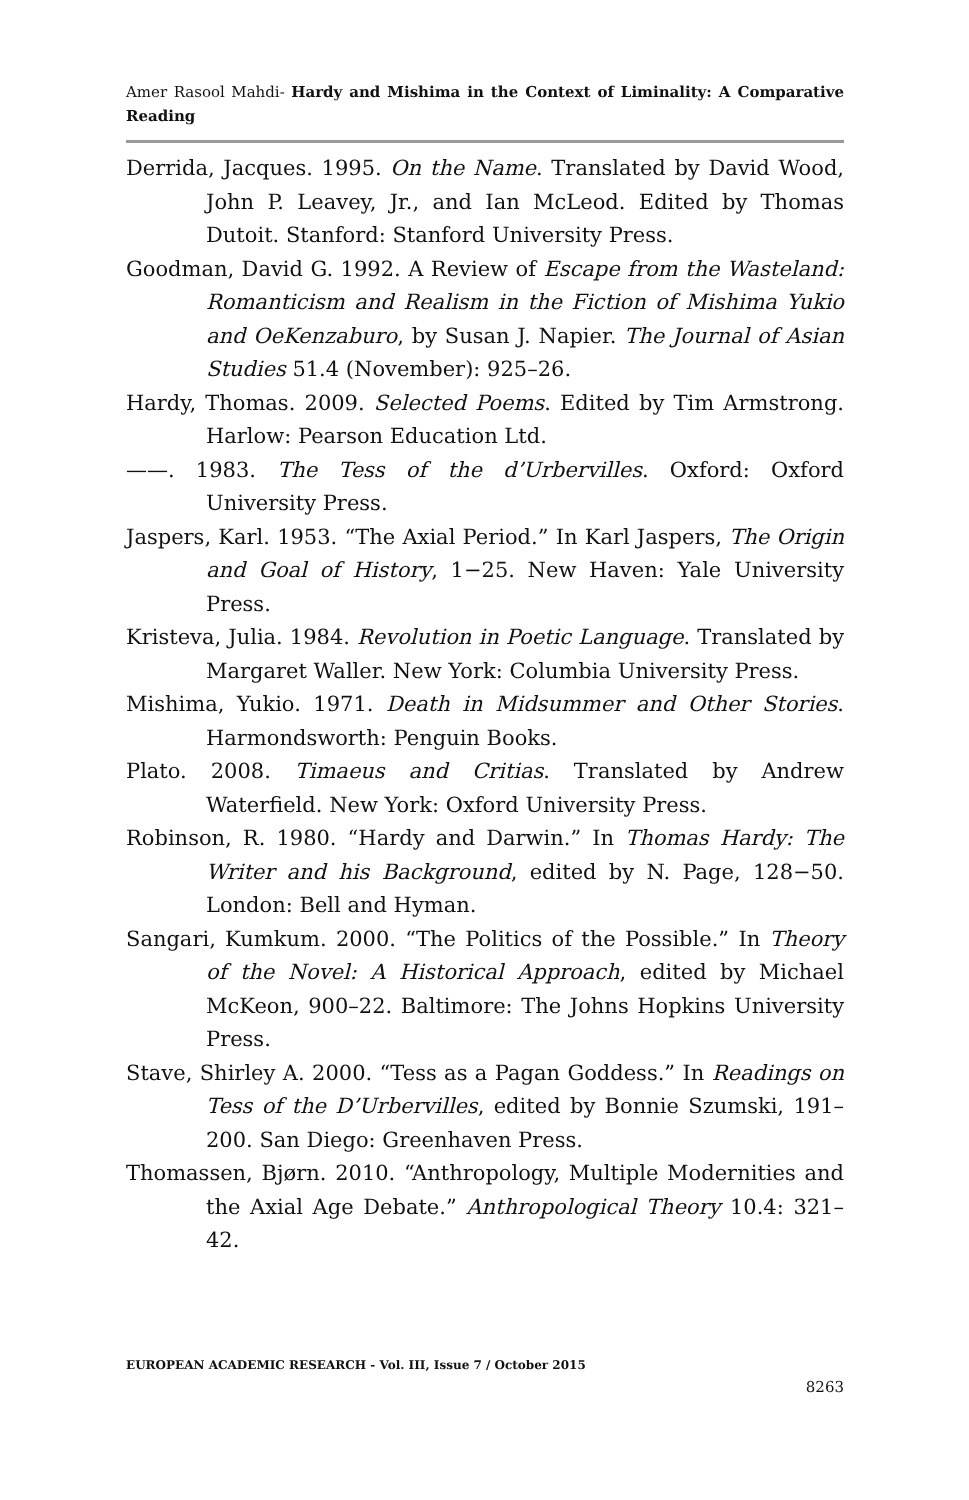Amer Rasool Mahdi- Hardy and Mishima in the Context of Liminality: A Comparative Reading
Derrida, Jacques. 1995. On the Name. Translated by David Wood, John P. Leavey, Jr., and Ian McLeod. Edited by Thomas Dutoit. Stanford: Stanford University Press.
Goodman, David G. 1992. A Review of Escape from the Wasteland: Romanticism and Realism in the Fiction of Mishima Yukio and OeKenzaburo, by Susan J. Napier. The Journal of Asian Studies 51.4 (November): 925–26.
Hardy, Thomas. 2009. Selected Poems. Edited by Tim Armstrong. Harlow: Pearson Education Ltd.
——. 1983. The Tess of the d’Urbervilles. Oxford: Oxford University Press.
Jaspers, Karl. 1953. “The Axial Period.” In Karl Jaspers, The Origin and Goal of History, 1−25. New Haven: Yale University Press.
Kristeva, Julia. 1984. Revolution in Poetic Language. Translated by Margaret Waller. New York: Columbia University Press.
Mishima, Yukio. 1971. Death in Midsummer and Other Stories. Harmondsworth: Penguin Books.
Plato. 2008. Timaeus and Critias. Translated by Andrew Waterfield. New York: Oxford University Press.
Robinson, R. 1980. “Hardy and Darwin.” In Thomas Hardy: The Writer and his Background, edited by N. Page, 128−50. London: Bell and Hyman.
Sangari, Kumkum. 2000. “The Politics of the Possible.” In Theory of the Novel: A Historical Approach, edited by Michael McKeon, 900–22. Baltimore: The Johns Hopkins University Press.
Stave, Shirley A. 2000. “Tess as a Pagan Goddess.” In Readings on Tess of the D’Urbervilles, edited by Bonnie Szumski, 191–200. San Diego: Greenhaven Press.
Thomassen, Bjørn. 2010. “Anthropology, Multiple Modernities and the Axial Age Debate.” Anthropological Theory 10.4: 321–42.
EUROPEAN ACADEMIC RESEARCH - Vol. III, Issue 7 / October 2015
8263